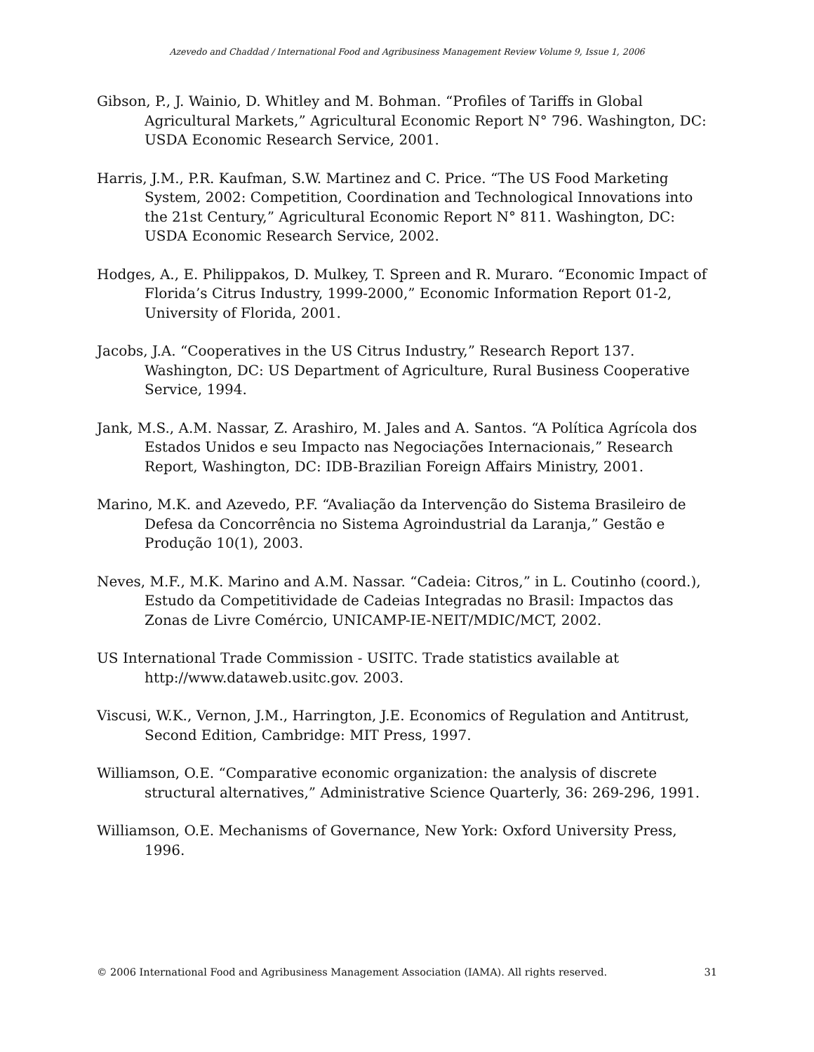Azevedo and Chaddad / International Food and Agribusiness Management Review Volume 9, Issue 1, 2006
Gibson, P., J. Wainio, D. Whitley and M. Bohman. “Profiles of Tariffs in Global Agricultural Markets,” Agricultural Economic Report N° 796. Washington, DC: USDA Economic Research Service, 2001.
Harris, J.M., P.R. Kaufman, S.W. Martinez and C. Price. “The US Food Marketing System, 2002: Competition, Coordination and Technological Innovations into the 21st Century,” Agricultural Economic Report N° 811. Washington, DC: USDA Economic Research Service, 2002.
Hodges, A., E. Philippakos, D. Mulkey, T. Spreen and R. Muraro. “Economic Impact of Florida’s Citrus Industry, 1999-2000,” Economic Information Report 01-2, University of Florida, 2001.
Jacobs, J.A. “Cooperatives in the US Citrus Industry,” Research Report 137. Washington, DC: US Department of Agriculture, Rural Business Cooperative Service, 1994.
Jank, M.S., A.M. Nassar, Z. Arashiro, M. Jales and A. Santos. “A Política Agrícola dos Estados Unidos e seu Impacto nas Negociações Internacionais,” Research Report, Washington, DC: IDB-Brazilian Foreign Affairs Ministry, 2001.
Marino, M.K. and Azevedo, P.F. “Avaliação da Intervenção do Sistema Brasileiro de Defesa da Concorrência no Sistema Agroindustrial da Laranja,” Gestão e Produção 10(1), 2003.
Neves, M.F., M.K. Marino and A.M. Nassar. “Cadeia: Citros,” in L. Coutinho (coord.), Estudo da Competitividade de Cadeias Integradas no Brasil: Impactos das Zonas de Livre Comércio, UNICAMP-IE-NEIT/MDIC/MCT, 2002.
US International Trade Commission - USITC. Trade statistics available at http://www.dataweb.usitc.gov. 2003.
Viscusi, W.K., Vernon, J.M., Harrington, J.E. Economics of Regulation and Antitrust, Second Edition, Cambridge: MIT Press, 1997.
Williamson, O.E. “Comparative economic organization: the analysis of discrete structural alternatives,” Administrative Science Quarterly, 36: 269-296, 1991.
Williamson, O.E. Mechanisms of Governance, New York: Oxford University Press, 1996.
© 2006 International Food and Agribusiness Management Association (IAMA). All rights reserved. 31